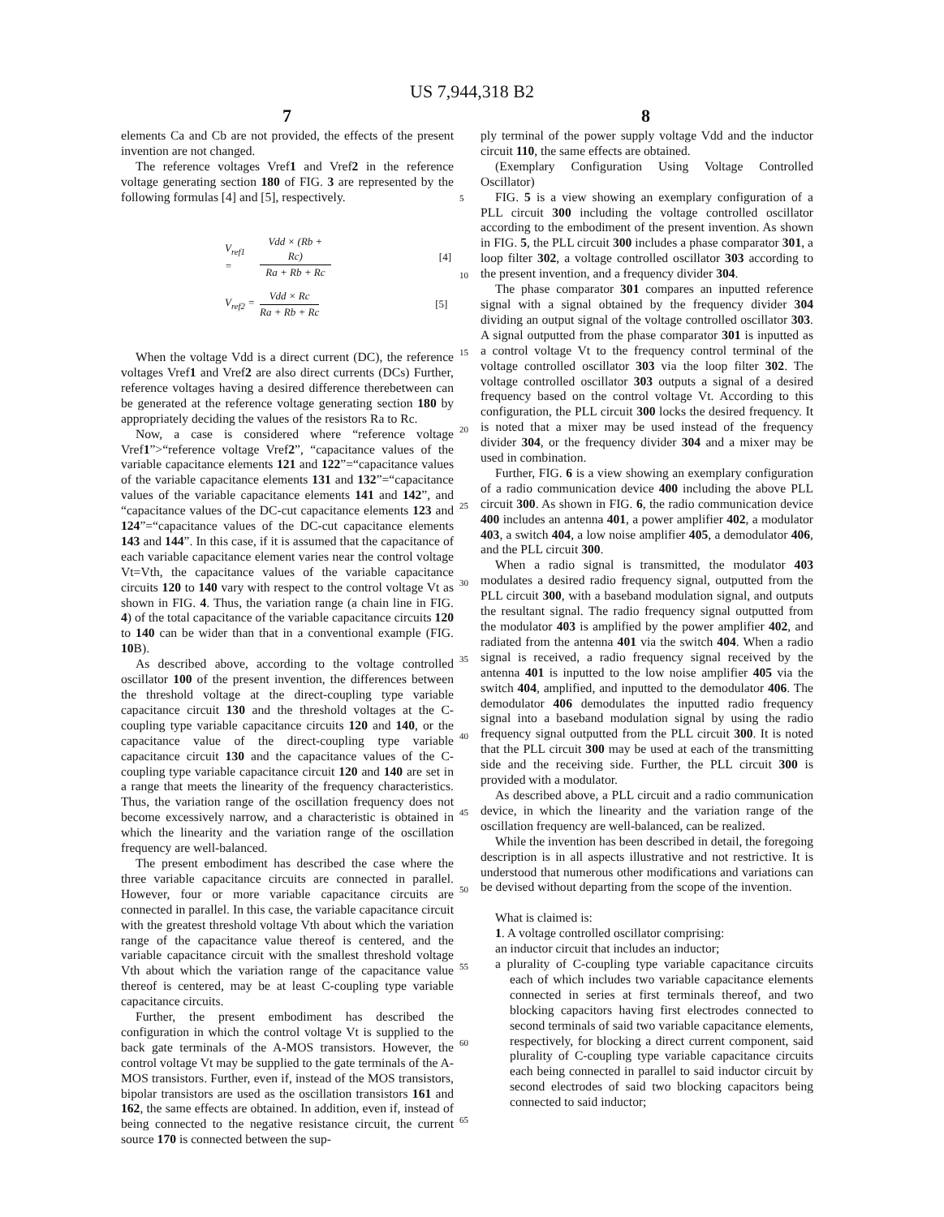US 7,944,318 B2
7 8
5
10
15
20
25
30
35
40
45
50
55
60
65
elements Ca and Cb are not provided, the effects of the present invention are not changed.
The reference voltages Vref1 and Vref2 in the reference voltage generating section 180 of FIG. 3 are represented by the following formulas [4] and [5], respectively.
| V<sub>ref1</sub> = | Vdd × (Rb + Rc) Ra + Rb + Rc | [4] |
| V<sub>ref2</sub> = | Vdd × Rc Ra + Rb + Rc | [5] |
When the voltage Vdd is a direct current (DC), the reference voltages Vref1 and Vref2 are also direct currents (DCs) Further, reference voltages having a desired difference therebetween can be generated at the reference voltage generating section 180 by appropriately deciding the values of the resistors Ra to Rc.
Now, a case is considered where “reference voltage Vref1”>“reference voltage Vref2”, “capacitance values of the variable capacitance elements 121 and 122”=“capacitance values of the variable capacitance elements 131 and 132”=“capacitance values of the variable capacitance elements 141 and 142”, and “capacitance values of the DC-cut capacitance elements 123 and 124”=“capacitance values of the DC-cut capacitance elements 143 and 144”. In this case, if it is assumed that the capacitance of each variable capacitance element varies near the control voltage Vt=Vth, the capacitance values of the variable capacitance circuits 120 to 140 vary with respect to the control voltage Vt as shown in FIG. 4. Thus, the variation range (a chain line in FIG. 4) of the total capacitance of the variable capacitance circuits 120 to 140 can be wider than that in a conventional example (FIG. 10 B).
As described above, according to the voltage controlled oscillator 100 of the present invention, the differences between the threshold voltage at the direct-coupling type variable capacitance circuit 130 and the threshold voltages at the C-coupling type variable capacitance circuits 120 and 140, or the capacitance value of the direct-coupling type variable capacitance circuit 130 and the capacitance values of the C-coupling type variable capacitance circuit 120 and 140 are set in a range that meets the linearity of the frequency characteristics. Thus, the variation range of the oscillation frequency does not become excessively narrow, and a characteristic is obtained in which the linearity and the variation range of the oscillation frequency are well-balanced.
The present embodiment has described the case where the three variable capacitance circuits are connected in parallel. However, four or more variable capacitance circuits are connected in parallel. In this case, the variable capacitance circuit with the greatest threshold voltage Vth about which the variation range of the capacitance value thereof is centered, and the variable capacitance circuit with the smallest threshold voltage Vth about which the variation range of the capacitance value thereof is centered, may be at least C-coupling type variable capacitance circuits.
Further, the present embodiment has described the configuration in which the control voltage Vt is supplied to the back gate terminals of the A-MOS transistors. However, the control voltage Vt may be supplied to the gate terminals of the A-MOS transistors. Further, even if, instead of the MOS transistors, bipolar transistors are used as the oscillation transistors 161 and 162, the same effects are obtained. In addition, even if, instead of being connected to the negative resistance circuit, the current source 170 is connected between the sup-
ply terminal of the power supply voltage Vdd and the inductor circuit 110, the same effects are obtained.
(Exemplary Configuration Using Voltage Controlled Oscillator)
FIG. 5 is a view showing an exemplary configuration of a PLL circuit 300 including the voltage controlled oscillator according to the embodiment of the present invention. As shown in FIG. 5, the PLL circuit 300 includes a phase comparator 301, a loop filter 302, a voltage controlled oscillator 303 according to the present invention, and a frequency divider 304.
The phase comparator 301 compares an inputted reference signal with a signal obtained by the frequency divider 304 dividing an output signal of the voltage controlled oscillator 303. A signal outputted from the phase comparator 301 is inputted as a control voltage Vt to the frequency control terminal of the voltage controlled oscillator 303 via the loop filter 302. The voltage controlled oscillator 303 outputs a signal of a desired frequency based on the control voltage Vt. According to this configuration, the PLL circuit 300 locks the desired frequency. It is noted that a mixer may be used instead of the frequency divider 304, or the frequency divider 304 and a mixer may be used in combination.
Further, FIG. 6 is a view showing an exemplary configuration of a radio communication device 400 including the above PLL circuit 300. As shown in FIG. 6, the radio communication device 400 includes an antenna 401, a power amplifier 402, a modulator 403, a switch 404, a low noise amplifier 405, a demodulator 406, and the PLL circuit 300.
When a radio signal is transmitted, the modulator 403 modulates a desired radio frequency signal, outputted from the PLL circuit 300, with a baseband modulation signal, and outputs the resultant signal. The radio frequency signal outputted from the modulator 403 is amplified by the power amplifier 402, and radiated from the antenna 401 via the switch 404. When a radio signal is received, a radio frequency signal received by the antenna 401 is inputted to the low noise amplifier 405 via the switch 404, amplified, and inputted to the demodulator 406. The demodulator 406 demodulates the inputted radio frequency signal into a baseband modulation signal by using the radio frequency signal outputted from the PLL circuit 300. It is noted that the PLL circuit 300 may be used at each of the transmitting side and the receiving side. Further, the PLL circuit 300 is provided with a modulator.
As described above, a PLL circuit and a radio communication device, in which the linearity and the variation range of the oscillation frequency are well-balanced, can be realized.
While the invention has been described in detail, the foregoing description is in all aspects illustrative and not restrictive. It is understood that numerous other modifications and variations can be devised without departing from the scope of the invention.
What is claimed is:
1. A voltage controlled oscillator comprising:
an inductor circuit that includes an inductor;
a plurality of C-coupling type variable capacitance circuits each of which includes two variable capacitance elements connected in series at first terminals thereof, and two blocking capacitors having first electrodes connected to second terminals of said two variable capacitance elements, respectively, for blocking a direct current component, said plurality of C-coupling type variable capacitance circuits each being connected in parallel to said inductor circuit by second electrodes of said two blocking capacitors being connected to said inductor;